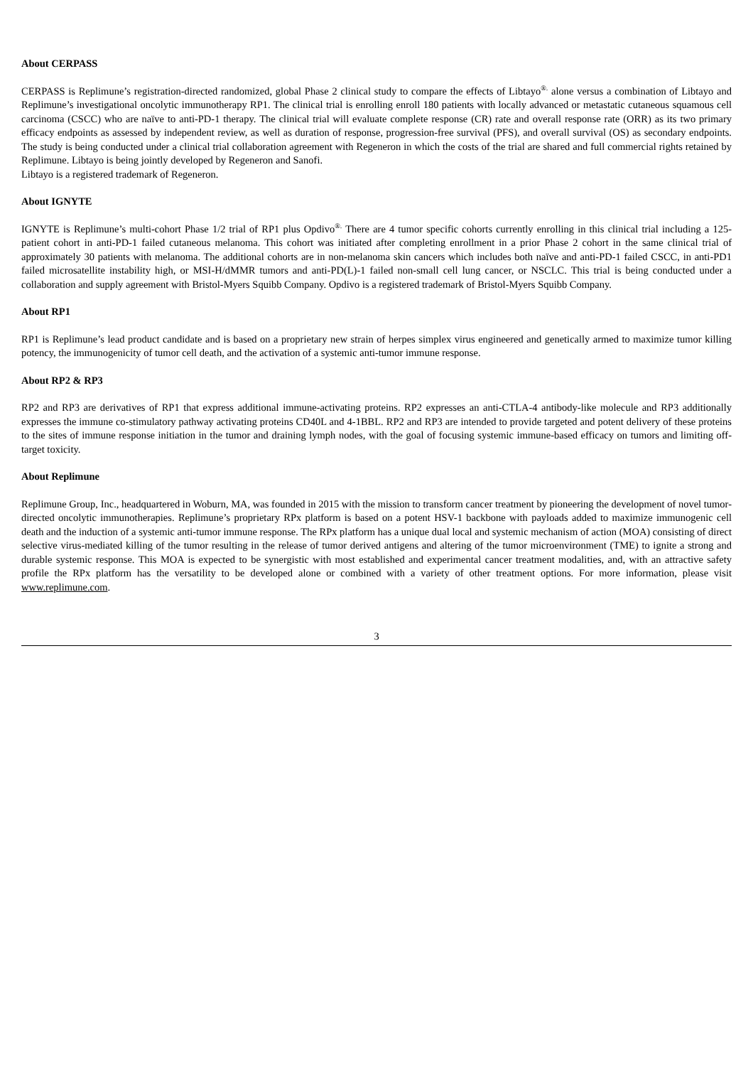About CERPASS
CERPASS is Replimune’s registration-directed randomized, global Phase 2 clinical study to compare the effects of Libtayo<sup>®.</sup> alone versus a combination of Libtayo and Replimune’s investigational oncolytic immunotherapy RP1. The clinical trial is enrolling enroll 180 patients with locally advanced or metastatic cutaneous squamous cell carcinoma (CSCC) who are naïve to anti-PD-1 therapy. The clinical trial will evaluate complete response (CR) rate and overall response rate (ORR) as its two primary efficacy endpoints as assessed by independent review, as well as duration of response, progression-free survival (PFS), and overall survival (OS) as secondary endpoints. The study is being conducted under a clinical trial collaboration agreement with Regeneron in which the costs of the trial are shared and full commercial rights retained by Replimune. Libtayo is being jointly developed by Regeneron and Sanofi.
Libtayo is a registered trademark of Regeneron.
About IGNYTE
IGNYTE is Replimune’s multi-cohort Phase 1/2 trial of RP1 plus Opdivo<sup>®.</sup> There are 4 tumor specific cohorts currently enrolling in this clinical trial including a 125-patient cohort in anti-PD-1 failed cutaneous melanoma. This cohort was initiated after completing enrollment in a prior Phase 2 cohort in the same clinical trial of approximately 30 patients with melanoma. The additional cohorts are in non-melanoma skin cancers which includes both naïve and anti-PD-1 failed CSCC, in anti-PD1 failed microsatellite instability high, or MSI-H/dMMR tumors and anti-PD(L)-1 failed non-small cell lung cancer, or NSCLC. This trial is being conducted under a collaboration and supply agreement with Bristol-Myers Squibb Company. Opdivo is a registered trademark of Bristol-Myers Squibb Company.
About RP1
RP1 is Replimune’s lead product candidate and is based on a proprietary new strain of herpes simplex virus engineered and genetically armed to maximize tumor killing potency, the immunogenicity of tumor cell death, and the activation of a systemic anti-tumor immune response.
About RP2 & RP3
RP2 and RP3 are derivatives of RP1 that express additional immune-activating proteins. RP2 expresses an anti-CTLA-4 antibody-like molecule and RP3 additionally expresses the immune co-stimulatory pathway activating proteins CD40L and 4-1BBL. RP2 and RP3 are intended to provide targeted and potent delivery of these proteins to the sites of immune response initiation in the tumor and draining lymph nodes, with the goal of focusing systemic immune-based efficacy on tumors and limiting off-target toxicity.
About Replimune
Replimune Group, Inc., headquartered in Woburn, MA, was founded in 2015 with the mission to transform cancer treatment by pioneering the development of novel tumor-directed oncolytic immunotherapies. Replimune’s proprietary RPx platform is based on a potent HSV-1 backbone with payloads added to maximize immunogenic cell death and the induction of a systemic anti-tumor immune response. The RPx platform has a unique dual local and systemic mechanism of action (MOA) consisting of direct selective virus-mediated killing of the tumor resulting in the release of tumor derived antigens and altering of the tumor microenvironment (TME) to ignite a strong and durable systemic response. This MOA is expected to be synergistic with most established and experimental cancer treatment modalities, and, with an attractive safety profile the RPx platform has the versatility to be developed alone or combined with a variety of other treatment options. For more information, please visit www.replimune.com.
3